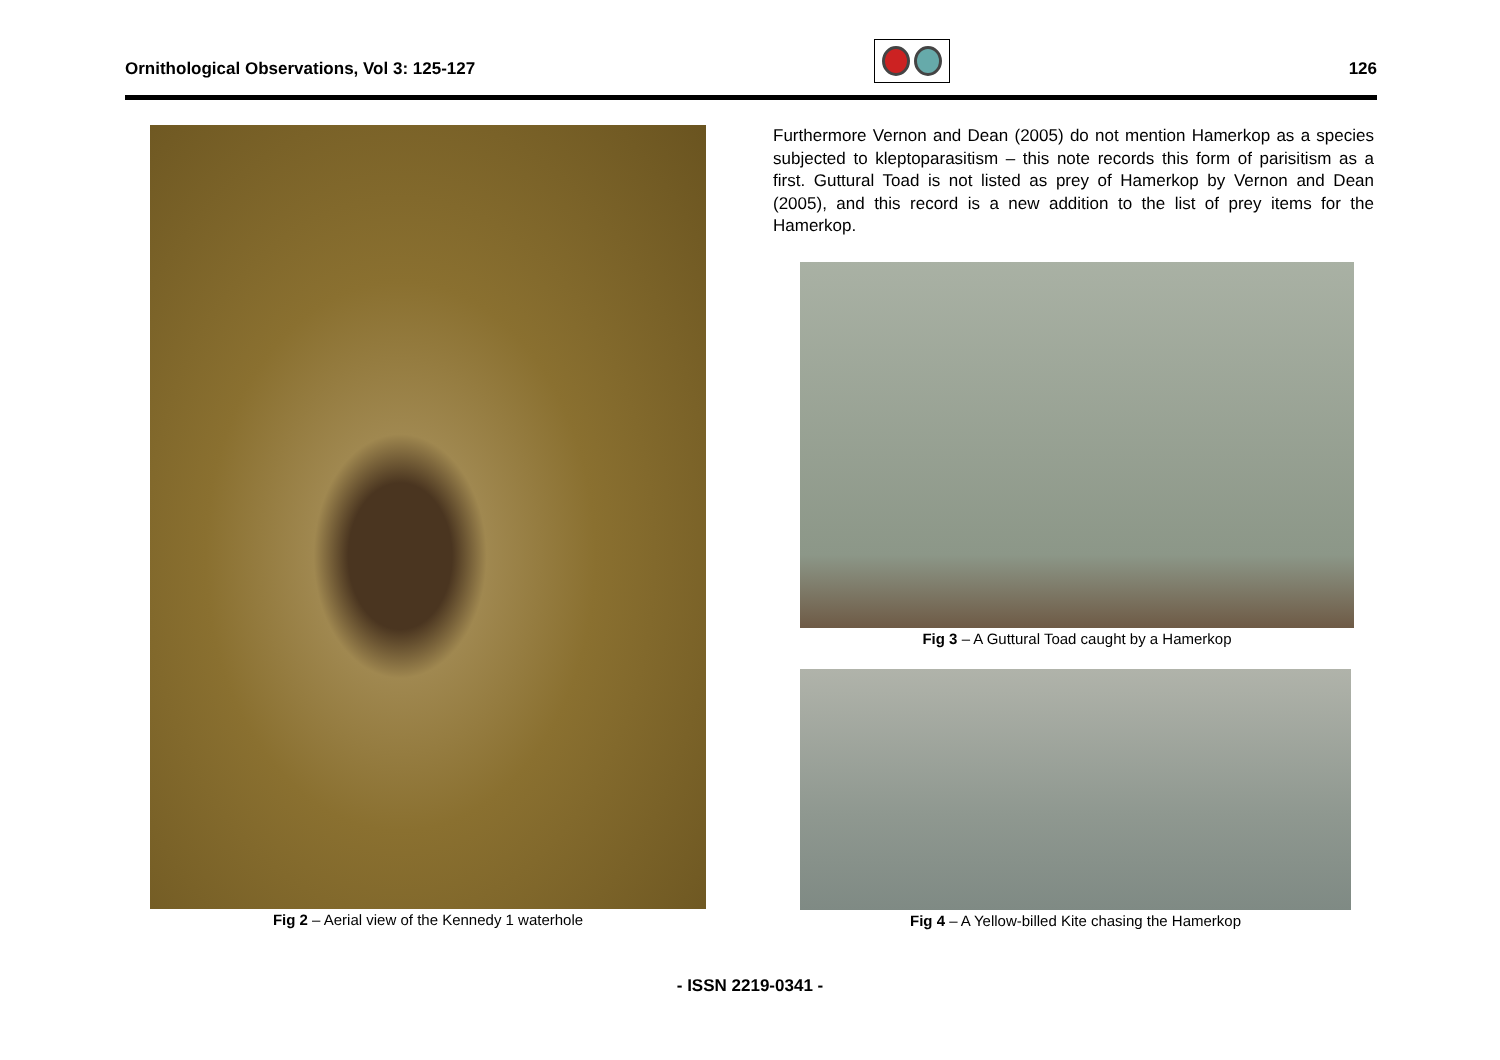Ornithological Observations, Vol 3: 125-127
126
Fig 2 – Aerial view of the Kennedy 1 waterhole
Furthermore Vernon and Dean (2005) do not mention Hamerkop as a species subjected to kleptoparasitism – this note records this form of parisitism as a first. Guttural Toad is not listed as prey of Hamerkop by Vernon and Dean (2005), and this record is a new addition to the list of prey items for the Hamerkop.
Fig 3 – A Guttural Toad caught by a Hamerkop
Fig 4 – A Yellow-billed Kite chasing the Hamerkop
- ISSN 2219-0341 -